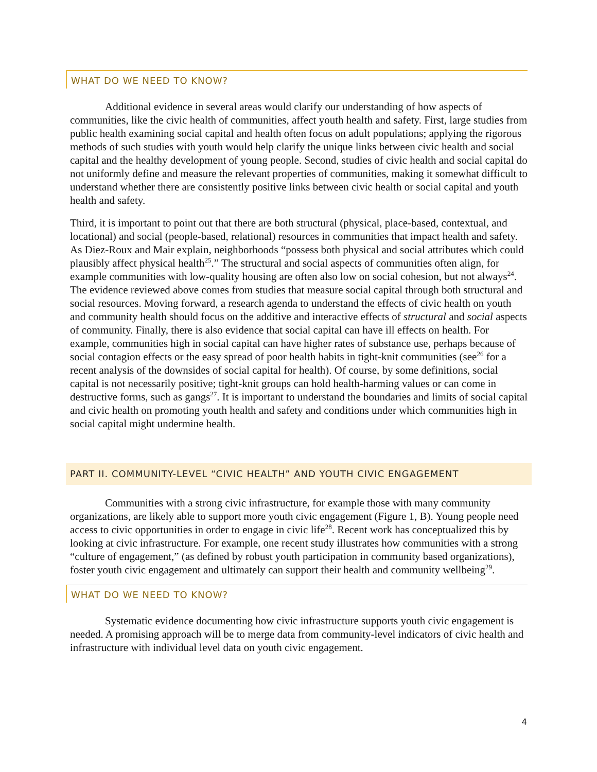WHAT DO WE NEED TO KNOW?
Additional evidence in several areas would clarify our understanding of how aspects of communities, like the civic health of communities, affect youth health and safety. First, large studies from public health examining social capital and health often focus on adult populations; applying the rigorous methods of such studies with youth would help clarify the unique links between civic health and social capital and the healthy development of young people. Second, studies of civic health and social capital do not uniformly define and measure the relevant properties of communities, making it somewhat difficult to understand whether there are consistently positive links between civic health or social capital and youth health and safety.
Third, it is important to point out that there are both structural (physical, place-based, contextual, and locational) and social (people-based, relational) resources in communities that impact health and safety. As Diez-Roux and Mair explain, neighborhoods “possess both physical and social attributes which could plausibly affect physical health<sup>25</sup>.” The structural and social aspects of communities often align, for example communities with low-quality housing are often also low on social cohesion, but not always<sup>24</sup>. The evidence reviewed above comes from studies that measure social capital through both structural and social resources. Moving forward, a research agenda to understand the effects of civic health on youth and community health should focus on the additive and interactive effects of structural and social aspects of community. Finally, there is also evidence that social capital can have ill effects on health. For example, communities high in social capital can have higher rates of substance use, perhaps because of social contagion effects or the easy spread of poor health habits in tight-knit communities (see<sup>26</sup> for a recent analysis of the downsides of social capital for health). Of course, by some definitions, social capital is not necessarily positive; tight-knit groups can hold health-harming values or can come in destructive forms, such as gangs<sup>27</sup>. It is important to understand the boundaries and limits of social capital and civic health on promoting youth health and safety and conditions under which communities high in social capital might undermine health.
PART II. COMMUNITY-LEVEL “CIVIC HEALTH” AND YOUTH CIVIC ENGAGEMENT
Communities with a strong civic infrastructure, for example those with many community organizations, are likely able to support more youth civic engagement (Figure 1, B). Young people need access to civic opportunities in order to engage in civic life<sup>28</sup>. Recent work has conceptualized this by looking at civic infrastructure. For example, one recent study illustrates how communities with a strong “culture of engagement,” (as defined by robust youth participation in community based organizations), foster youth civic engagement and ultimately can support their health and community wellbeing<sup>29</sup>.
WHAT DO WE NEED TO KNOW?
Systematic evidence documenting how civic infrastructure supports youth civic engagement is needed. A promising approach will be to merge data from community-level indicators of civic health and infrastructure with individual level data on youth civic engagement.
4